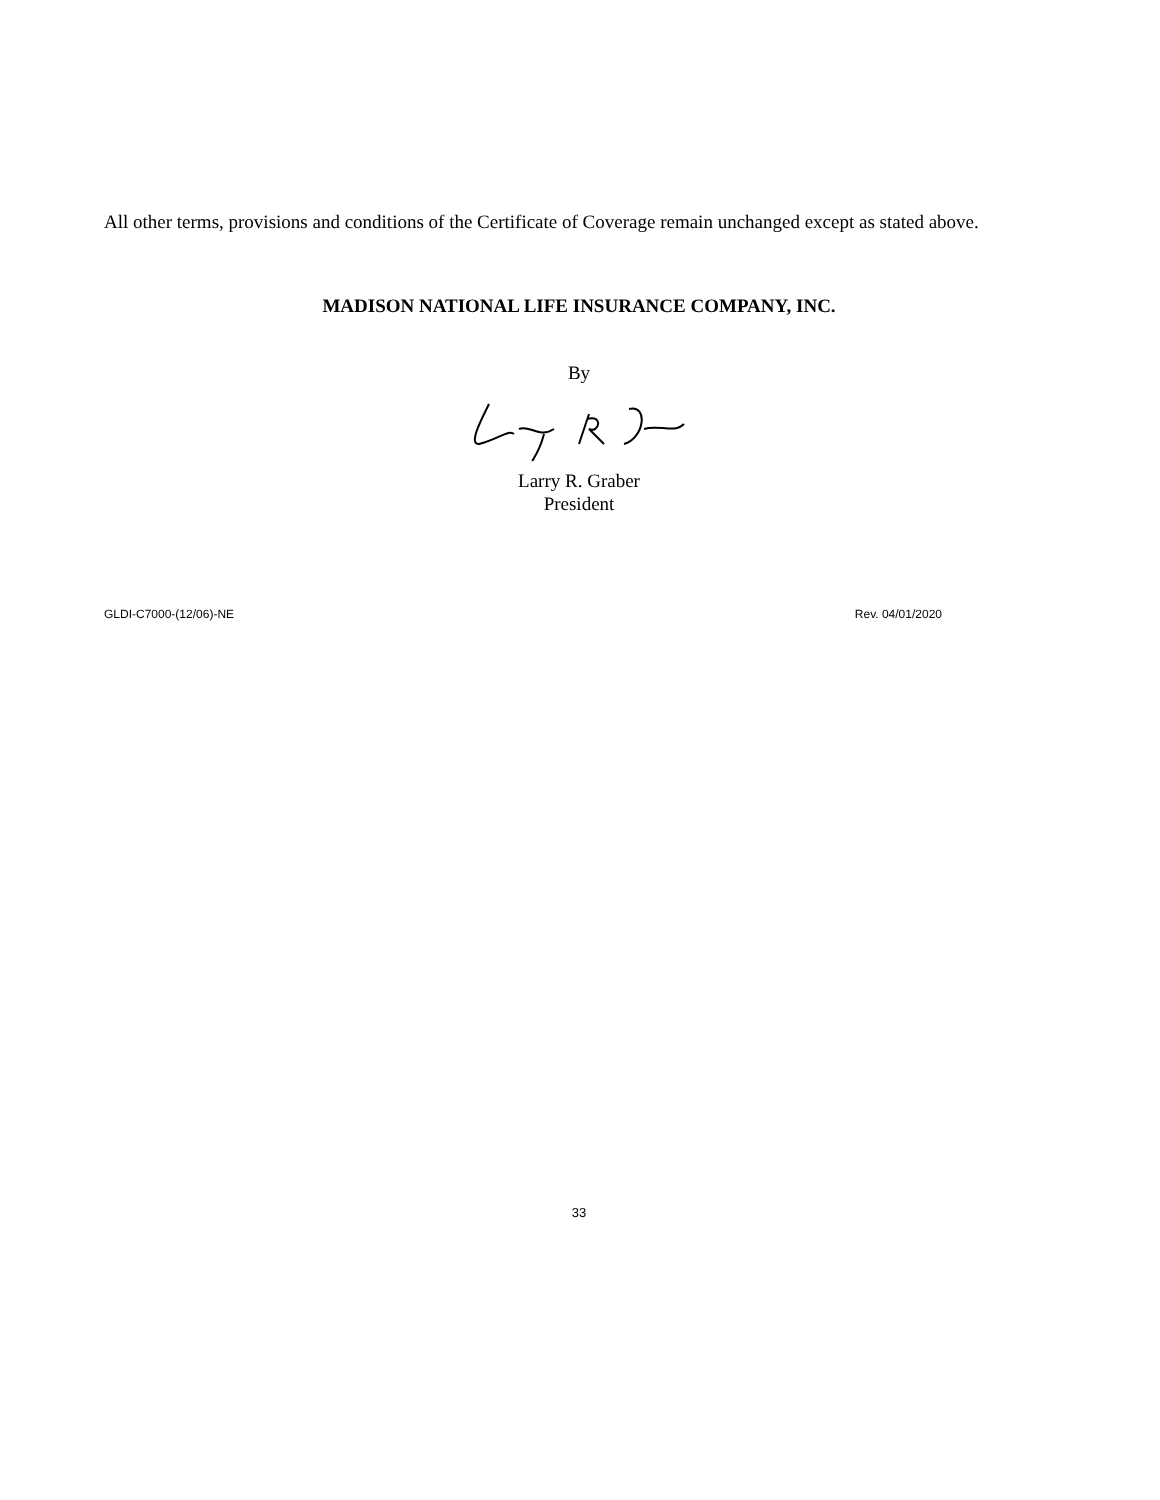All other terms, provisions and conditions of the Certificate of Coverage remain unchanged except as stated above.
MADISON NATIONAL LIFE INSURANCE COMPANY, INC.
By
Larry R. Graber
President
GLDI-C7000-(12/06)-NE Rev. 04/01/2020
33